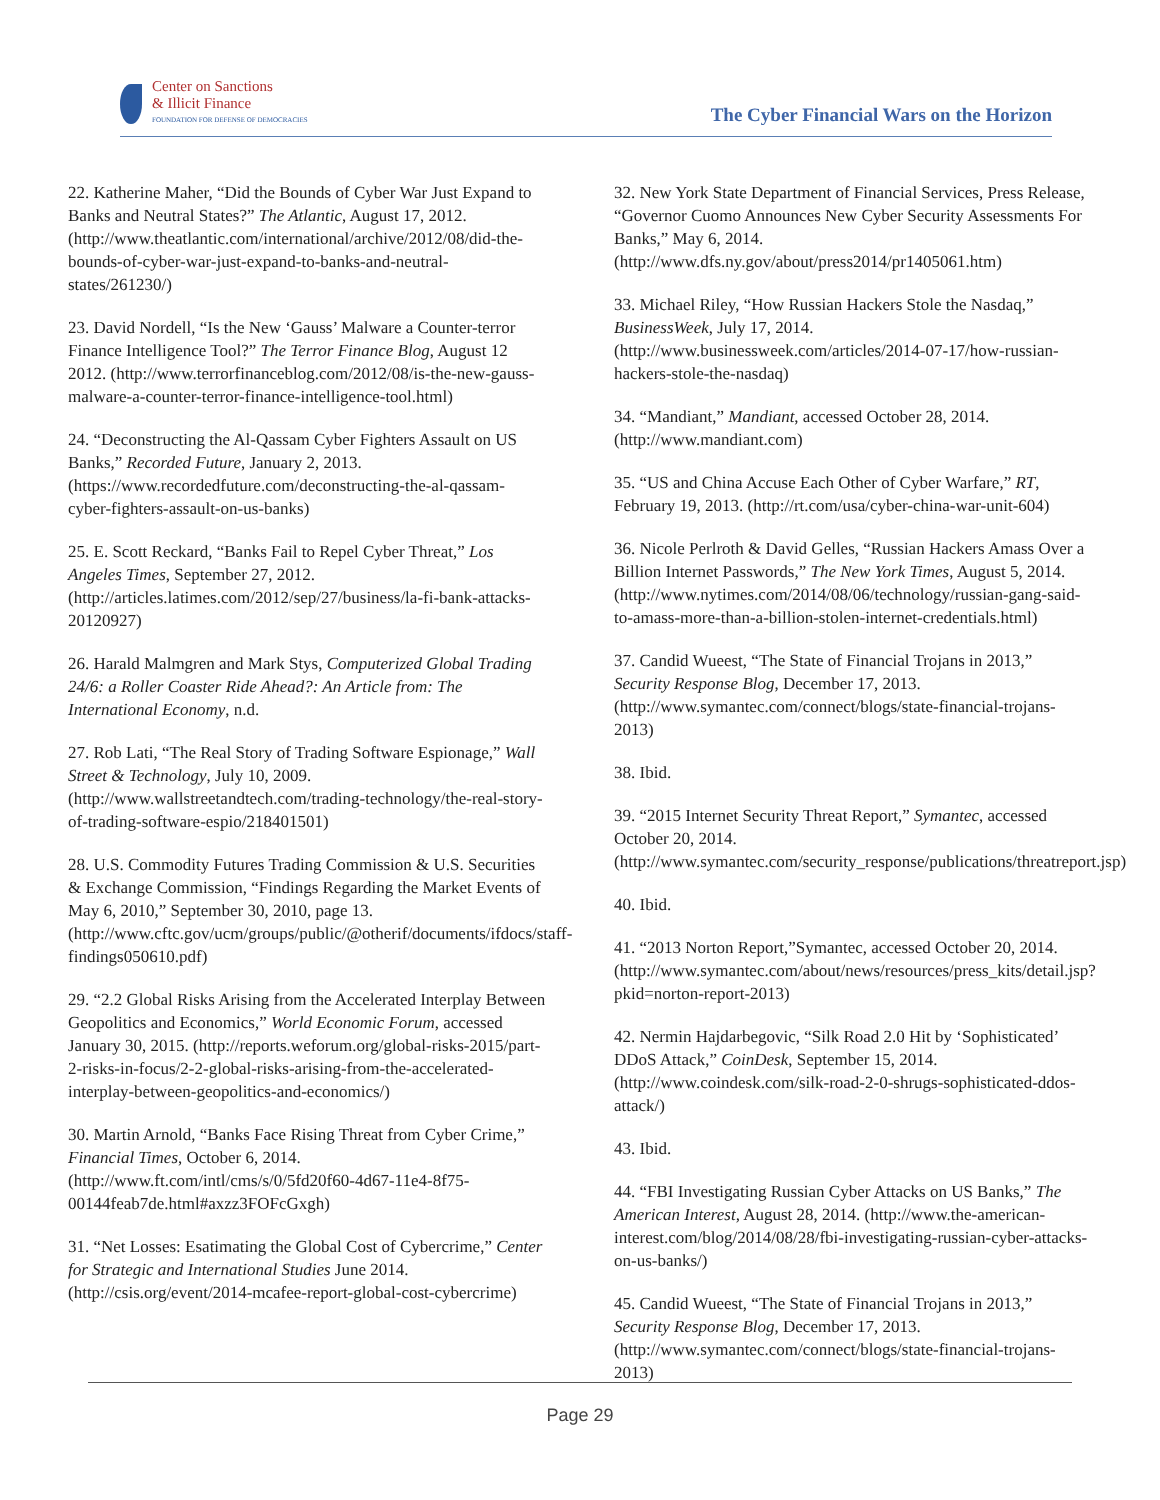Center on Sanctions
& Illicit Finance
FOUNDATION FOR DEFENSE OF DEMOCRACIES
The Cyber Financial Wars on the Horizon
22. Katherine Maher, “Did the Bounds of Cyber War Just Expand to Banks and Neutral States?” The Atlantic, August 17, 2012. (http://www.theatlantic.com/international/archive/2012/08/did-the-bounds-of-cyber-war-just-expand-to-banks-and-neutral-states/261230/)
23. David Nordell, “Is the New ‘Gauss’ Malware a Counter-terror Finance Intelligence Tool?” The Terror Finance Blog, August 12 2012. (http://www.terrorfinanceblog.com/2012/08/is-the-new-gauss-malware-a-counter-terror-finance-intelligence-tool.html)
24. “Deconstructing the Al-Qassam Cyber Fighters Assault on US Banks,” Recorded Future, January 2, 2013. (https://www.recordedfuture.com/deconstructing-the-al-qassam-cyber-fighters-assault-on-us-banks)
25. E. Scott Reckard, “Banks Fail to Repel Cyber Threat,” Los Angeles Times, September 27, 2012. (http://articles.latimes.com/2012/sep/27/business/la-fi-bank-attacks-20120927)
26. Harald Malmgren and Mark Stys, Computerized Global Trading 24/6: a Roller Coaster Ride Ahead?: An Article from: The International Economy, n.d.
27. Rob Lati, “The Real Story of Trading Software Espionage,” Wall Street & Technology, July 10, 2009. (http://www.wallstreetandtech.com/trading-technology/the-real-story-of-trading-software-espio/218401501)
28. U.S. Commodity Futures Trading Commission & U.S. Securities & Exchange Commission, “Findings Regarding the Market Events of May 6, 2010,” September 30, 2010, page 13. (http://www.cftc.gov/ucm/groups/public/@otherif/documents/ifdocs/staff-findings050610.pdf)
29. “2.2 Global Risks Arising from the Accelerated Interplay Between Geopolitics and Economics,” World Economic Forum, accessed January 30, 2015. (http://reports.weforum.org/global-risks-2015/part-2-risks-in-focus/2-2-global-risks-arising-from-the-accelerated-interplay-between-geopolitics-and-economics/)
30. Martin Arnold, “Banks Face Rising Threat from Cyber Crime,” Financial Times, October 6, 2014. (http://www.ft.com/intl/cms/s/0/5fd20f60-4d67-11e4-8f75-00144feab7de.html#axzz3FOFcGxgh)
31. “Net Losses: Esatimating the Global Cost of Cybercrime,” Center for Strategic and International Studies June 2014. (http://csis.org/event/2014-mcafee-report-global-cost-cybercrime)
32. New York State Department of Financial Services, Press Release, “Governor Cuomo Announces New Cyber Security Assessments For Banks,” May 6, 2014. (http://www.dfs.ny.gov/about/press2014/pr1405061.htm)
33. Michael Riley, “How Russian Hackers Stole the Nasdaq,” BusinessWeek, July 17, 2014. (http://www.businessweek.com/articles/2014-07-17/how-russian-hackers-stole-the-nasdaq)
34. “Mandiant,” Mandiant, accessed October 28, 2014. (http://www.mandiant.com)
35. “US and China Accuse Each Other of Cyber Warfare,” RT, February 19, 2013. (http://rt.com/usa/cyber-china-war-unit-604)
36. Nicole Perlroth & David Gelles, “Russian Hackers Amass Over a Billion Internet Passwords,” The New York Times, August 5, 2014. (http://www.nytimes.com/2014/08/06/technology/russian-gang-said-to-amass-more-than-a-billion-stolen-internet-credentials.html)
37. Candid Wueest, “The State of Financial Trojans in 2013,” Security Response Blog, December 17, 2013. (http://www.symantec.com/connect/blogs/state-financial-trojans-2013)
38. Ibid.
39. “2015 Internet Security Threat Report,” Symantec, accessed October 20, 2014. (http://www.symantec.com/security_response/publications/threatreport.jsp)
40. Ibid.
41. “2013 Norton Report,”Symantec, accessed October 20, 2014. (http://www.symantec.com/about/news/resources/press_kits/detail.jsp?pkid=norton-report-2013)
42. Nermin Hajdarbegovic, “Silk Road 2.0 Hit by ‘Sophisticated’ DDoS Attack,” CoinDesk, September 15, 2014. (http://www.coindesk.com/silk-road-2-0-shrugs-sophisticated-ddos-attack/)
43. Ibid.
44. “FBI Investigating Russian Cyber Attacks on US Banks,” The American Interest, August 28, 2014. (http://www.the-american-interest.com/blog/2014/08/28/fbi-investigating-russian-cyber-attacks-on-us-banks/)
45. Candid Wueest, “The State of Financial Trojans in 2013,” Security Response Blog, December 17, 2013. (http://www.symantec.com/connect/blogs/state-financial-trojans-2013)
Page 29